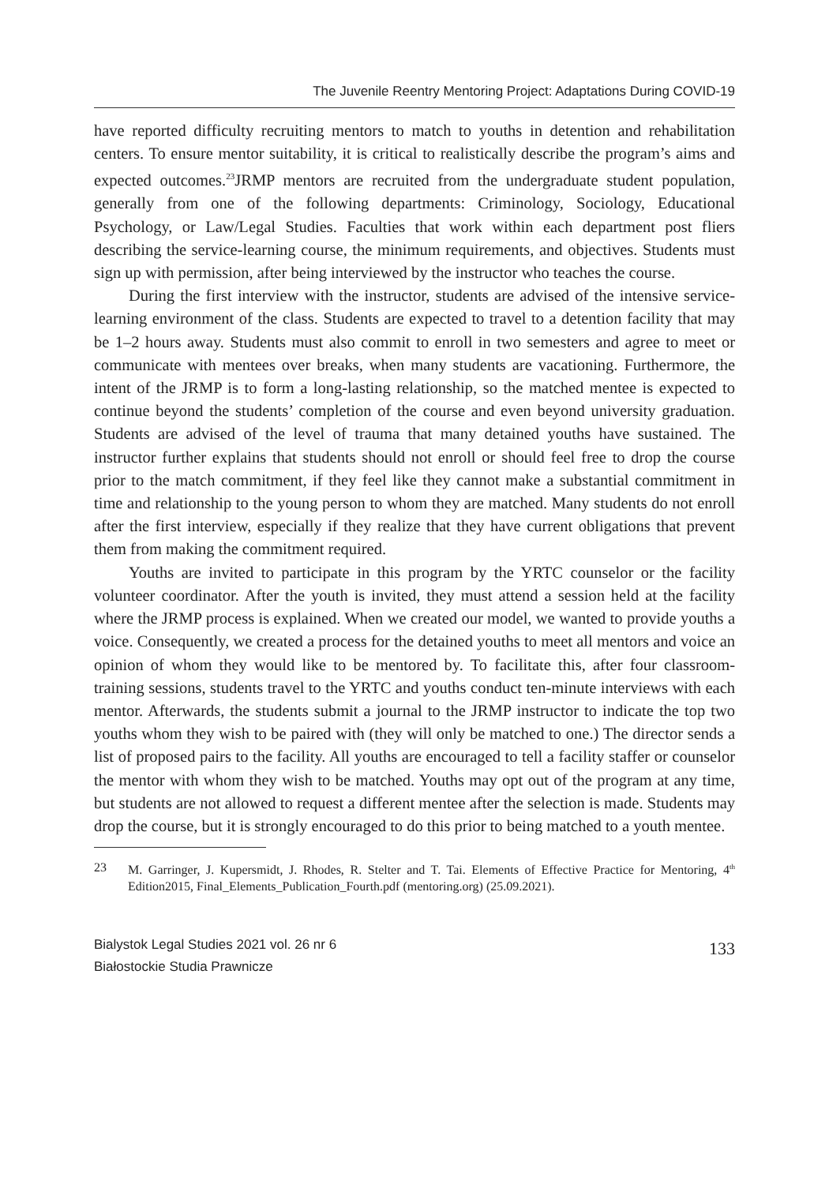The Juvenile Reentry Mentoring Project: Adaptations During COVID-19
have reported difficulty recruiting mentors to match to youths in detention and rehabilitation centers. To ensure mentor suitability, it is critical to realistically describe the program’s aims and expected outcomes.<sup>23</sup>JRMP mentors are recruited from the undergraduate student population, generally from one of the following departments: Criminology, Sociology, Educational Psychology, or Law/Legal Studies. Faculties that work within each department post fliers describing the service-learning course, the minimum requirements, and objectives. Students must sign up with permission, after being interviewed by the instructor who teaches the course.
During the first interview with the instructor, students are advised of the intensive service-learning environment of the class. Students are expected to travel to a detention facility that may be 1–2 hours away. Students must also commit to enroll in two semesters and agree to meet or communicate with mentees over breaks, when many students are vacationing. Furthermore, the intent of the JRMP is to form a long-lasting relationship, so the matched mentee is expected to continue beyond the students’ completion of the course and even beyond university graduation. Students are advised of the level of trauma that many detained youths have sustained. The instructor further explains that students should not enroll or should feel free to drop the course prior to the match commitment, if they feel like they cannot make a substantial commitment in time and relationship to the young person to whom they are matched. Many students do not enroll after the first interview, especially if they realize that they have current obligations that prevent them from making the commitment required.
Youths are invited to participate in this program by the YRTC counselor or the facility volunteer coordinator. After the youth is invited, they must attend a session held at the facility where the JRMP process is explained. When we created our model, we wanted to provide youths a voice. Consequently, we created a process for the detained youths to meet all mentors and voice an opinion of whom they would like to be mentored by. To facilitate this, after four classroom-training sessions, students travel to the YRTC and youths conduct ten-minute interviews with each mentor. Afterwards, the students submit a journal to the JRMP instructor to indicate the top two youths whom they wish to be paired with (they will only be matched to one.) The director sends a list of proposed pairs to the facility. All youths are encouraged to tell a facility staffer or counselor the mentor with whom they wish to be matched. Youths may opt out of the program at any time, but students are not allowed to request a different mentee after the selection is made. Students may drop the course, but it is strongly encouraged to do this prior to being matched to a youth mentee.
23 M. Garringer, J. Kupersmidt, J. Rhodes, R. Stelter and T. Tai. Elements of Effective Practice for Mentoring, 4<sup>th</sup> Edition2015, Final_Elements_Publication_Fourth.pdf (mentoring.org) (25.09.2021).
Bialystok Legal Studies 2021 vol. 26 nr 6
Białostockie Studia Prawnicze
133